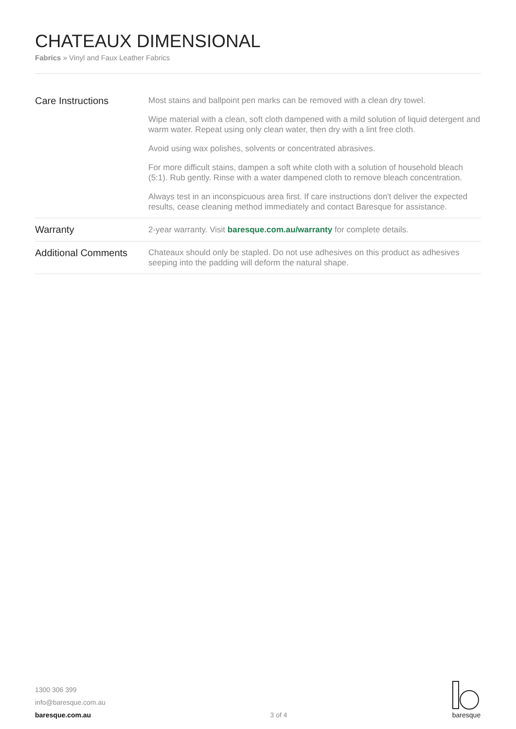CHATEAUX DIMENSIONAL
Fabrics » Vinyl and Faux Leather Fabrics
| Care Instructions | Most stains and ballpoint pen marks can be removed with a clean dry towel. Wipe material with a clean, soft cloth dampened with a mild solution of liquid detergent and warm water. Repeat using only clean water, then dry with a lint free cloth. Avoid using wax polishes, solvents or concentrated abrasives. For more difficult stains, dampen a soft white cloth with a solution of household bleach (5:1). Rub gently. Rinse with a water dampened cloth to remove bleach concentration. Always test in an inconspicuous area first. If care instructions don't deliver the expected results, cease cleaning method immediately and contact Baresque for assistance. |
| Warranty | 2-year warranty. Visit baresque.com.au/warranty for complete details. |
| Additional Comments | Chateaux should only be stapled. Do not use adhesives on this product as adhesives seeping into the padding will deform the natural shape. |
1300 306 399
info@baresque.com.au
baresque.com.au
3 of 4
baresque